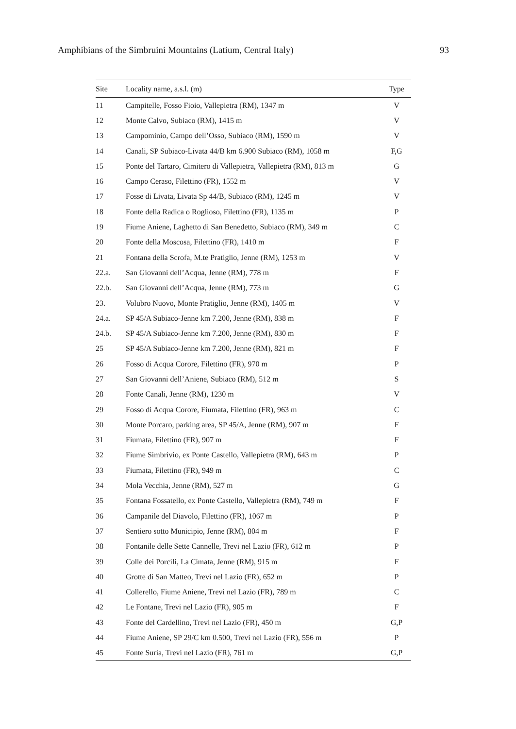Amphibians of the Simbruini Mountains (Latium, Central Italy) 93
| Site | Locality name, a.s.l. (m) | Type |
| --- | --- | --- |
| 11 | Campitelle, Fosso Fioio, Vallepietra (RM), 1347 m | V |
| 12 | Monte Calvo, Subiaco (RM), 1415 m | V |
| 13 | Campominio, Campo dell’Osso, Subiaco (RM), 1590 m | V |
| 14 | Canali, SP Subiaco-Livata 44/B km 6.900 Subiaco (RM), 1058 m | F,G |
| 15 | Ponte del Tartaro, Cimitero di Vallepietra, Vallepietra (RM), 813 m | G |
| 16 | Campo Ceraso, Filettino (FR), 1552 m | V |
| 17 | Fosse di Livata, Livata Sp 44/B, Subiaco (RM), 1245 m | V |
| 18 | Fonte della Radica o Roglioso, Filettino (FR), 1135 m | P |
| 19 | Fiume Aniene, Laghetto di San Benedetto, Subiaco (RM), 349 m | C |
| 20 | Fonte della Moscosa, Filettino (FR), 1410 m | F |
| 21 | Fontana della Scrofa, M.te Pratiglio, Jenne (RM), 1253 m | V |
| 22.a. | San Giovanni dell’Acqua, Jenne (RM), 778 m | F |
| 22.b. | San Giovanni dell’Acqua, Jenne (RM), 773 m | G |
| 23. | Volubro Nuovo, Monte Pratiglio, Jenne (RM), 1405 m | V |
| 24.a. | SP 45/A Subiaco-Jenne km 7.200, Jenne (RM), 838 m | F |
| 24.b. | SP 45/A Subiaco-Jenne km 7.200, Jenne (RM), 830 m | F |
| 25 | SP 45/A Subiaco-Jenne km 7.200, Jenne (RM), 821 m | F |
| 26 | Fosso di Acqua Corore, Filettino (FR), 970 m | P |
| 27 | San Giovanni dell’Aniene, Subiaco (RM), 512 m | S |
| 28 | Fonte Canali, Jenne (RM), 1230 m | V |
| 29 | Fosso di Acqua Corore, Fiumata, Filettino (FR), 963 m | C |
| 30 | Monte Porcaro, parking area, SP 45/A, Jenne (RM), 907 m | F |
| 31 | Fiumata, Filettino (FR), 907 m | F |
| 32 | Fiume Simbrivio, ex Ponte Castello, Vallepietra (RM), 643 m | P |
| 33 | Fiumata, Filettino (FR), 949 m | C |
| 34 | Mola Vecchia, Jenne (RM), 527 m | G |
| 35 | Fontana Fossatello, ex Ponte Castello, Vallepietra (RM), 749 m | F |
| 36 | Campanile del Diavolo, Filettino (FR), 1067 m | P |
| 37 | Sentiero sotto Municipio, Jenne (RM), 804 m | F |
| 38 | Fontanile delle Sette Cannelle, Trevi nel Lazio (FR), 612 m | P |
| 39 | Colle dei Porcili, La Cimata, Jenne (RM), 915 m | F |
| 40 | Grotte di San Matteo, Trevi nel Lazio (FR), 652 m | P |
| 41 | Collerello, Fiume Aniene, Trevi nel Lazio (FR), 789 m | C |
| 42 | Le Fontane, Trevi nel Lazio (FR), 905 m | F |
| 43 | Fonte del Cardellino, Trevi nel Lazio (FR), 450 m | G,P |
| 44 | Fiume Aniene, SP 29/C km 0.500, Trevi nel Lazio (FR), 556 m | P |
| 45 | Fonte Suria, Trevi nel Lazio (FR), 761 m | G,P |